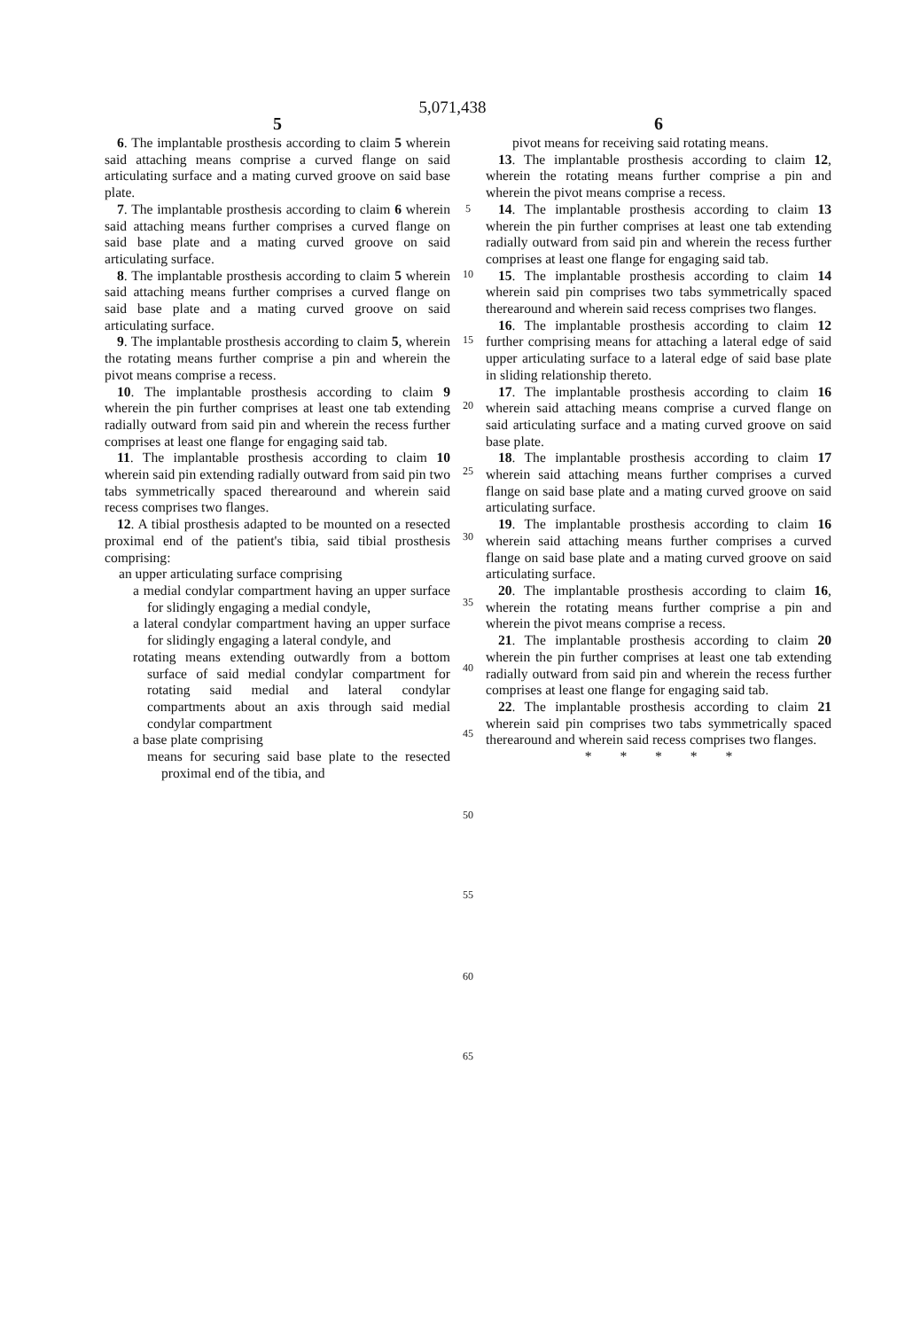5,071,438
5
6. The implantable prosthesis according to claim 5 wherein said attaching means comprise a curved flange on said articulating surface and a mating curved groove on said base plate.
7. The implantable prosthesis according to claim 6 wherein said attaching means further comprises a curved flange on said base plate and a mating curved groove on said articulating surface.
8. The implantable prosthesis according to claim 5 wherein said attaching means further comprises a curved flange on said base plate and a mating curved groove on said articulating surface.
9. The implantable prosthesis according to claim 5, wherein the rotating means further comprise a pin and wherein the pivot means comprise a recess.
10. The implantable prosthesis according to claim 9 wherein the pin further comprises at least one tab extending radially outward from said pin and wherein the recess further comprises at least one flange for engaging said tab.
11. The implantable prosthesis according to claim 10 wherein said pin extending radially outward from said pin two tabs symmetrically spaced therearound and wherein said recess comprises two flanges.
12. A tibial prosthesis adapted to be mounted on a resected proximal end of the patient's tibia, said tibial prosthesis comprising:
an upper articulating surface comprising
a medial condylar compartment having an upper surface for slidingly engaging a medial condyle,
a lateral condylar compartment having an upper surface for slidingly engaging a lateral condyle, and
rotating means extending outwardly from a bottom surface of said medial condylar compartment for rotating said medial and lateral condylar compartments about an axis through said medial condylar compartment
a base plate comprising
means for securing said base plate to the resected proximal end of the tibia, and
5
10
15
20
25
30
35
40
45
50
55
60
65
6
pivot means for receiving said rotating means.
13. The implantable prosthesis according to claim 12, wherein the rotating means further comprise a pin and wherein the pivot means comprise a recess.
14. The implantable prosthesis according to claim 13 wherein the pin further comprises at least one tab extending radially outward from said pin and wherein the recess further comprises at least one flange for engaging said tab.
15. The implantable prosthesis according to claim 14 wherein said pin comprises two tabs symmetrically spaced therearound and wherein said recess comprises two flanges.
16. The implantable prosthesis according to claim 12 further comprising means for attaching a lateral edge of said upper articulating surface to a lateral edge of said base plate in sliding relationship thereto.
17. The implantable prosthesis according to claim 16 wherein said attaching means comprise a curved flange on said articulating surface and a mating curved groove on said base plate.
18. The implantable prosthesis according to claim 17 wherein said attaching means further comprises a curved flange on said base plate and a mating curved groove on said articulating surface.
19. The implantable prosthesis according to claim 16 wherein said attaching means further comprises a curved flange on said base plate and a mating curved groove on said articulating surface.
20. The implantable prosthesis according to claim 16, wherein the rotating means further comprise a pin and wherein the pivot means comprise a recess.
21. The implantable prosthesis according to claim 20 wherein the pin further comprises at least one tab extending radially outward from said pin and wherein the recess further comprises at least one flange for engaging said tab.
22. The implantable prosthesis according to claim 21 wherein said pin comprises two tabs symmetrically spaced therearound and wherein said recess comprises two flanges.
* * * * *